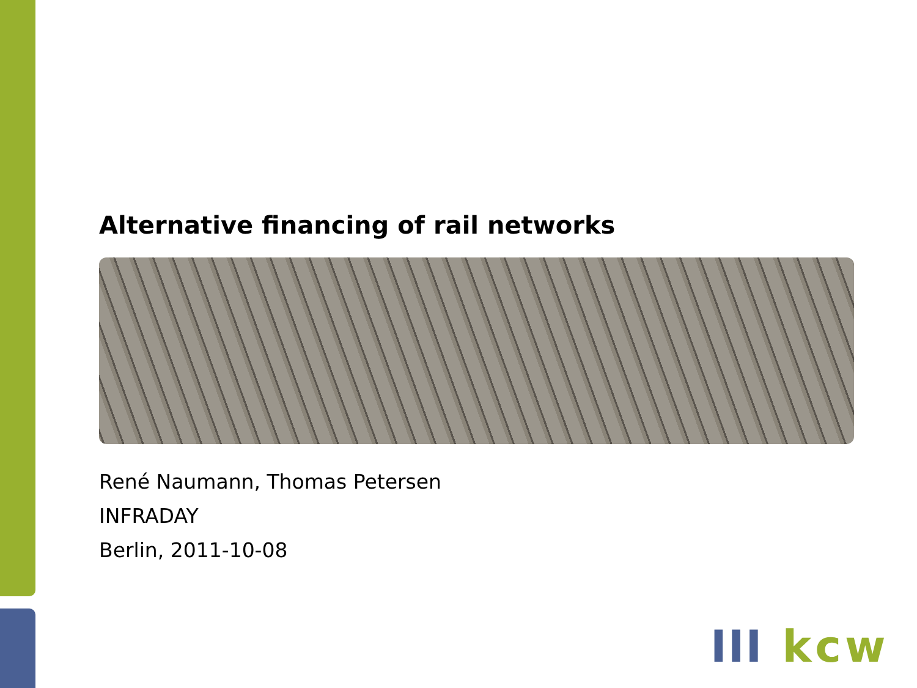Alternative financing of rail networks
René Naumann, Thomas Petersen
INFRADAY
Berlin, 2011-10-08
III kcw